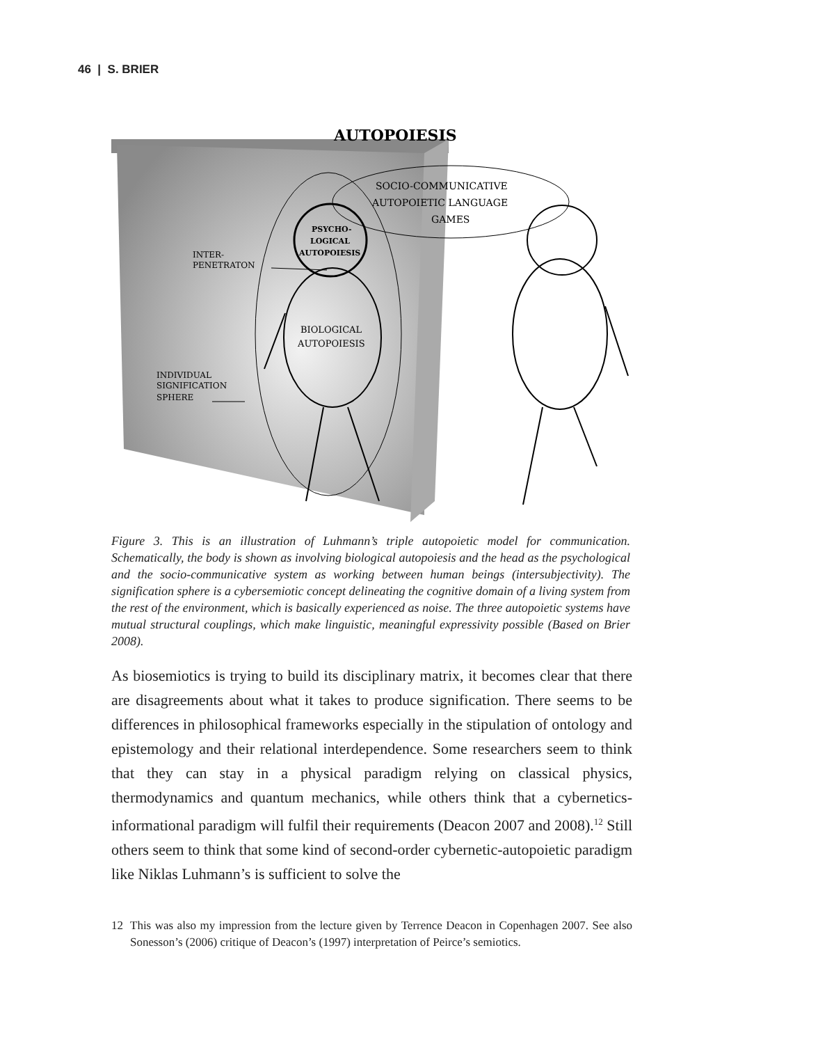46 | S. BRIER
AUTOPOIESIS
SOCIO-COMMUNICATIVE
AUTOPOIETIC LANGUAGE
GAMES
PSYCHO-
LOGICAL
AUTOPOIESIS
BIOLOGICAL
AUTOPOIESIS
INTER-
PENETRATON
INDIVIDUAL
SIGNIFICATION
SPHERE
Figure 3. This is an illustration of Luhmann’s triple autopoietic model for communication. Schematically, the body is shown as involving biological autopoiesis and the head as the psychological and the socio-communicative system as working between human beings (intersubjectivity). The signification sphere is a cybersemiotic concept delineating the cognitive domain of a living system from the rest of the environment, which is basically experienced as noise. The three autopoietic systems have mutual structural couplings, which make linguistic, meaningful expressivity possible (Based on Brier 2008).
As biosemiotics is trying to build its disciplinary matrix, it becomes clear that there are disagreements about what it takes to produce signification. There seems to be differences in philosophical frameworks especially in the stipulation of ontology and epistemology and their relational interdependence. Some researchers seem to think that they can stay in a physical paradigm relying on classical physics, thermodynamics and quantum mechanics, while others think that a cybernetics-informational paradigm will fulfil their requirements (Deacon 2007 and 2008).<sup>12</sup> Still others seem to think that some kind of second-order cybernetic-autopoietic paradigm like Niklas Luhmann’s is sufficient to solve the
12 This was also my impression from the lecture given by Terrence Deacon in Copenhagen 2007. See also Sonesson’s (2006) critique of Deacon’s (1997) interpretation of Peirce’s semiotics.